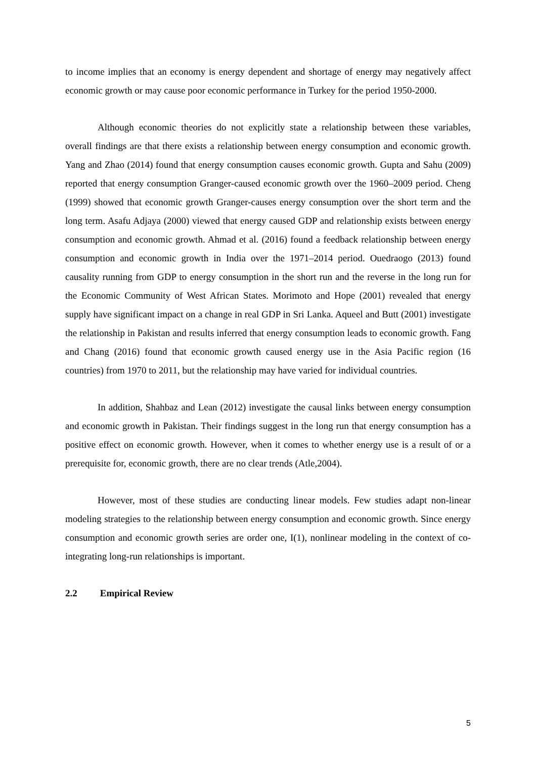to income implies that an economy is energy dependent and shortage of energy may negatively affect economic growth or may cause poor economic performance in Turkey for the period 1950-2000.
Although economic theories do not explicitly state a relationship between these variables, overall findings are that there exists a relationship between energy consumption and economic growth. Yang and Zhao (2014) found that energy consumption causes economic growth. Gupta and Sahu (2009) reported that energy consumption Granger-caused economic growth over the 1960–2009 period. Cheng (1999) showed that economic growth Granger-causes energy consumption over the short term and the long term. Asafu Adjaya (2000) viewed that energy caused GDP and relationship exists between energy consumption and economic growth. Ahmad et al. (2016) found a feedback relationship between energy consumption and economic growth in India over the 1971–2014 period. Ouedraogo (2013) found causality running from GDP to energy consumption in the short run and the reverse in the long run for the Economic Community of West African States. Morimoto and Hope (2001) revealed that energy supply have significant impact on a change in real GDP in Sri Lanka. Aqueel and Butt (2001) investigate the relationship in Pakistan and results inferred that energy consumption leads to economic growth. Fang and Chang (2016) found that economic growth caused energy use in the Asia Pacific region (16 countries) from 1970 to 2011, but the relationship may have varied for individual countries.
In addition, Shahbaz and Lean (2012) investigate the causal links between energy consumption and economic growth in Pakistan. Their findings suggest in the long run that energy consumption has a positive effect on economic growth. However, when it comes to whether energy use is a result of or a prerequisite for, economic growth, there are no clear trends (Atle,2004).
However, most of these studies are conducting linear models. Few studies adapt non-linear modeling strategies to the relationship between energy consumption and economic growth. Since energy consumption and economic growth series are order one, I(1), nonlinear modeling in the context of co-integrating long-run relationships is important.
2.2 Empirical Review
5